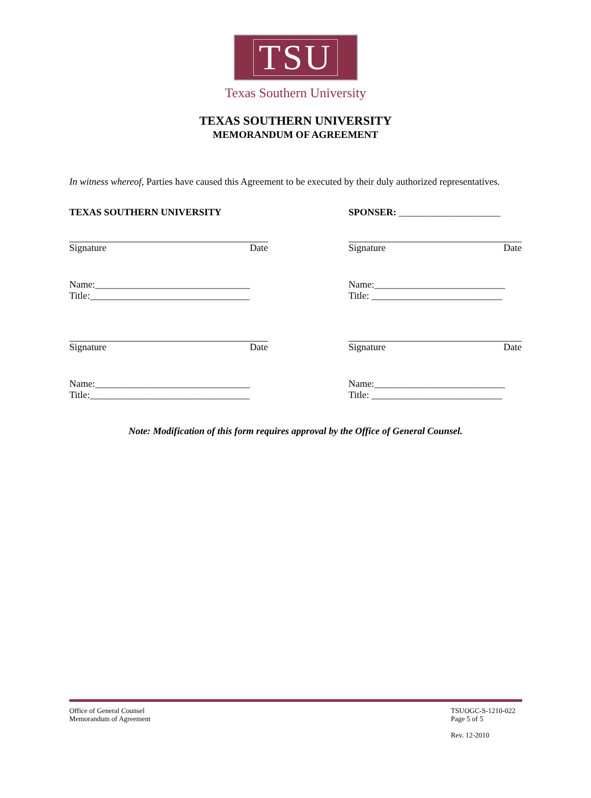TSU
Texas Southern University
TEXAS SOUTHERN UNIVERSITY
MEMORANDUM OF AGREEMENT
In witness whereof, Parties have caused this Agreement to be executed by their duly authorized representatives.
TEXAS SOUTHERN UNIVERSITY
Signature Date
Name:________________________________
Title:_________________________________
Signature Date
Name:________________________________
Title:_________________________________
SPONSER: _____________________
Signature Date
Name:___________________________
Title: ___________________________
Signature Date
Name:___________________________
Title: ___________________________
Note: Modification of this form requires approval by the Office of General Counsel.
Office of General Counsel
Memorandum of Agreement
TSUOGC-S-1210-022
Page 5 of 5
Rev. 12-2010